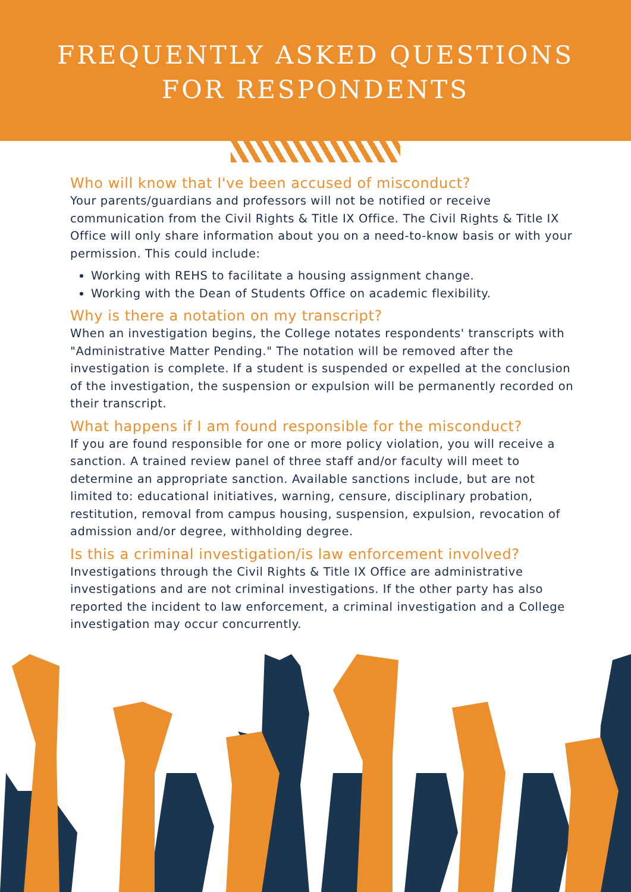FREQUENTLY ASKED QUESTIONS
FOR RESPONDENTS
Who will know that I've been accused of misconduct?
Your parents/guardians and professors will not be notified or receive communication from the Civil Rights & Title IX Office. The Civil Rights & Title IX Office will only share information about you on a need-to-know basis or with your permission. This could include:
Working with REHS to facilitate a housing assignment change.
Working with the Dean of Students Office on academic flexibility.
Why is there a notation on my transcript?
When an investigation begins, the College notates respondents' transcripts with "Administrative Matter Pending." The notation will be removed after the investigation is complete. If a student is suspended or expelled at the conclusion of the investigation, the suspension or expulsion will be permanently recorded on their transcript.
What happens if I am found responsible for the misconduct?
If you are found responsible for one or more policy violation, you will receive a sanction. A trained review panel of three staff and/or faculty will meet to determine an appropriate sanction. Available sanctions include, but are not limited to: educational initiatives, warning, censure, disciplinary probation, restitution, removal from campus housing, suspension, expulsion, revocation of admission and/or degree, withholding degree.
Is this a criminal investigation/is law enforcement involved?
Investigations through the Civil Rights & Title IX Office are administrative investigations and are not criminal investigations. If the other party has also reported the incident to law enforcement, a criminal investigation and a College investigation may occur concurrently.